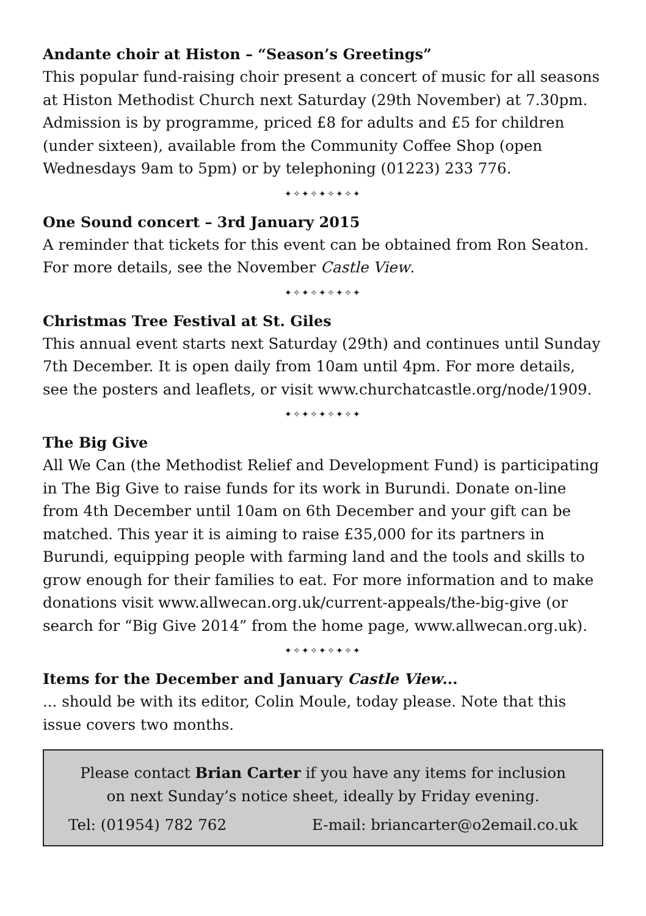Andante choir at Histon – “Season’s Greetings”
This popular fund-raising choir present a concert of music for all seasons at Histon Methodist Church next Saturday (29th November) at 7.30pm. Admission is by programme, priced £8 for adults and £5 for children (under sixteen), available from the Community Coffee Shop (open Wednesdays 9am to 5pm) or by telephoning (01223) 233 776.
✦✧✦✧✦✧✦✧✦
One Sound concert – 3rd January 2015
A reminder that tickets for this event can be obtained from Ron Seaton. For more details, see the November Castle View.
✦✧✦✧✦✧✦✧✦
Christmas Tree Festival at St. Giles
This annual event starts next Saturday (29th) and continues until Sunday 7th December. It is open daily from 10am until 4pm. For more details, see the posters and leaflets, or visit www.churchatcastle.org/node/1909.
✦✧✦✧✦✧✦✧✦
The Big Give
All We Can (the Methodist Relief and Development Fund) is participating in The Big Give to raise funds for its work in Burundi. Donate on-line from 4th December until 10am on 6th December and your gift can be matched. This year it is aiming to raise £35,000 for its partners in Burundi, equipping people with farming land and the tools and skills to grow enough for their families to eat. For more information and to make donations visit www.allwecan.org.uk/current-appeals/the-big-give (or search for “Big Give 2014” from the home page, www.allwecan.org.uk).
✦✧✦✧✦✧✦✧✦
Items for the December and January Castle View...
... should be with its editor, Colin Moule, today please. Note that this issue covers two months.
Please contact Brian Carter if you have any items for inclusion on next Sunday’s notice sheet, ideally by Friday evening.
Tel: (01954) 782 762 E-mail: briancarter@o2email.co.uk